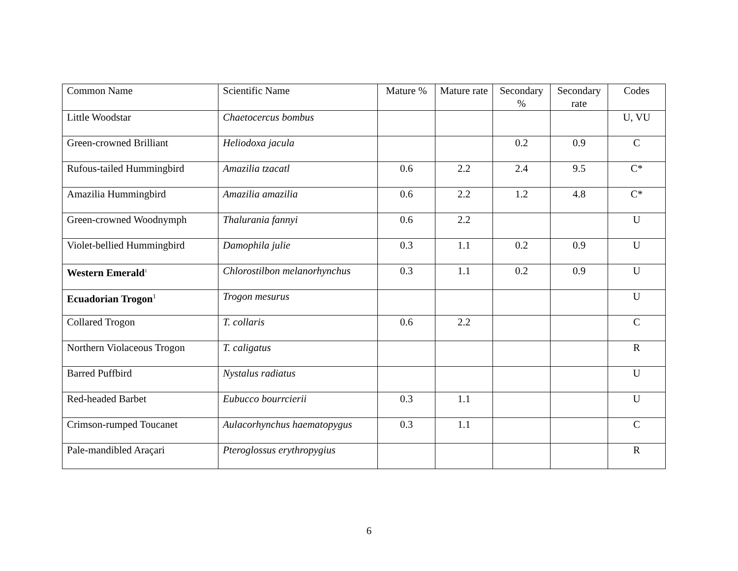| Common Name | Scientific Name | Mature % | Mature rate | Secondary % | Secondary rate | Codes |
| --- | --- | --- | --- | --- | --- | --- |
| Little Woodstar | Chaetocercus bombus | | | | | U, VU |
| Green-crowned Brilliant | Heliodoxa jacula | | | 0.2 | 0.9 | C |
| Rufous-tailed Hummingbird | Amazilia tzacatl | 0.6 | 2.2 | 2.4 | 9.5 | C* |
| Amazilia Hummingbird | Amazilia amazilia | 0.6 | 2.2 | 1.2 | 4.8 | C* |
| Green-crowned Woodnymph | Thalurania fannyi | 0.6 | 2.2 | | | U |
| Violet-bellied Hummingbird | Damophila julie | 0.3 | 1.1 | 0.2 | 0.9 | U |
| Western Emerald<sup>1</sup> | Chlorostilbon melanorhynchus | 0.3 | 1.1 | 0.2 | 0.9 | U |
| Ecuadorian Trogon<sup>1</sup> | Trogon mesurus | | | | | U |
| Collared Trogon | T. collaris | 0.6 | 2.2 | | | C |
| Northern Violaceous Trogon | T. caligatus | | | | | R |
| Barred Puffbird | Nystalus radiatus | | | | | U |
| Red-headed Barbet | Eubucco bourrcierii | 0.3 | 1.1 | | | U |
| Crimson-rumped Toucanet | Aulacorhynchus haematopygus | 0.3 | 1.1 | | | C |
| Pale-mandibled Araçari | Pteroglossus erythropygius | | | | | R |
6